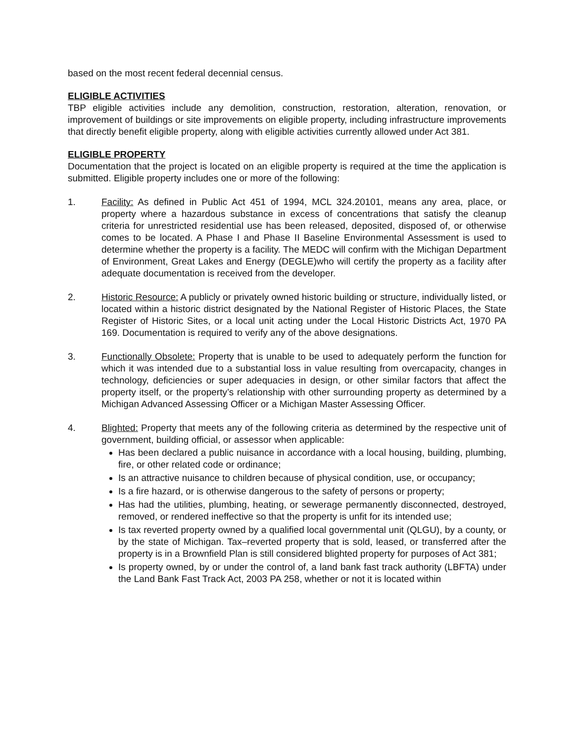based on the most recent federal decennial census.
ELIGIBLE ACTIVITIES
TBP eligible activities include any demolition, construction, restoration, alteration, renovation, or improvement of buildings or site improvements on eligible property, including infrastructure improvements that directly benefit eligible property, along with eligible activities currently allowed under Act 381.
ELIGIBLE PROPERTY
Documentation that the project is located on an eligible property is required at the time the application is submitted. Eligible property includes one or more of the following:
1. Facility: As defined in Public Act 451 of 1994, MCL 324.20101, means any area, place, or property where a hazardous substance in excess of concentrations that satisfy the cleanup criteria for unrestricted residential use has been released, deposited, disposed of, or otherwise comes to be located. A Phase I and Phase II Baseline Environmental Assessment is used to determine whether the property is a facility. The MEDC will confirm with the Michigan Department of Environment, Great Lakes and Energy (DEGLE)who will certify the property as a facility after adequate documentation is received from the developer.
2. Historic Resource: A publicly or privately owned historic building or structure, individually listed, or located within a historic district designated by the National Register of Historic Places, the State Register of Historic Sites, or a local unit acting under the Local Historic Districts Act, 1970 PA 169. Documentation is required to verify any of the above designations.
3. Functionally Obsolete: Property that is unable to be used to adequately perform the function for which it was intended due to a substantial loss in value resulting from overcapacity, changes in technology, deficiencies or super adequacies in design, or other similar factors that affect the property itself, or the property’s relationship with other surrounding property as determined by a Michigan Advanced Assessing Officer or a Michigan Master Assessing Officer.
4. Blighted: Property that meets any of the following criteria as determined by the respective unit of government, building official, or assessor when applicable:
Has been declared a public nuisance in accordance with a local housing, building, plumbing, fire, or other related code or ordinance;
Is an attractive nuisance to children because of physical condition, use, or occupancy;
Is a fire hazard, or is otherwise dangerous to the safety of persons or property;
Has had the utilities, plumbing, heating, or sewerage permanently disconnected, destroyed, removed, or rendered ineffective so that the property is unfit for its intended use;
Is tax reverted property owned by a qualified local governmental unit (QLGU), by a county, or by the state of Michigan. Tax–reverted property that is sold, leased, or transferred after the property is in a Brownfield Plan is still considered blighted property for purposes of Act 381;
Is property owned, by or under the control of, a land bank fast track authority (LBFTA) under the Land Bank Fast Track Act, 2003 PA 258, whether or not it is located within